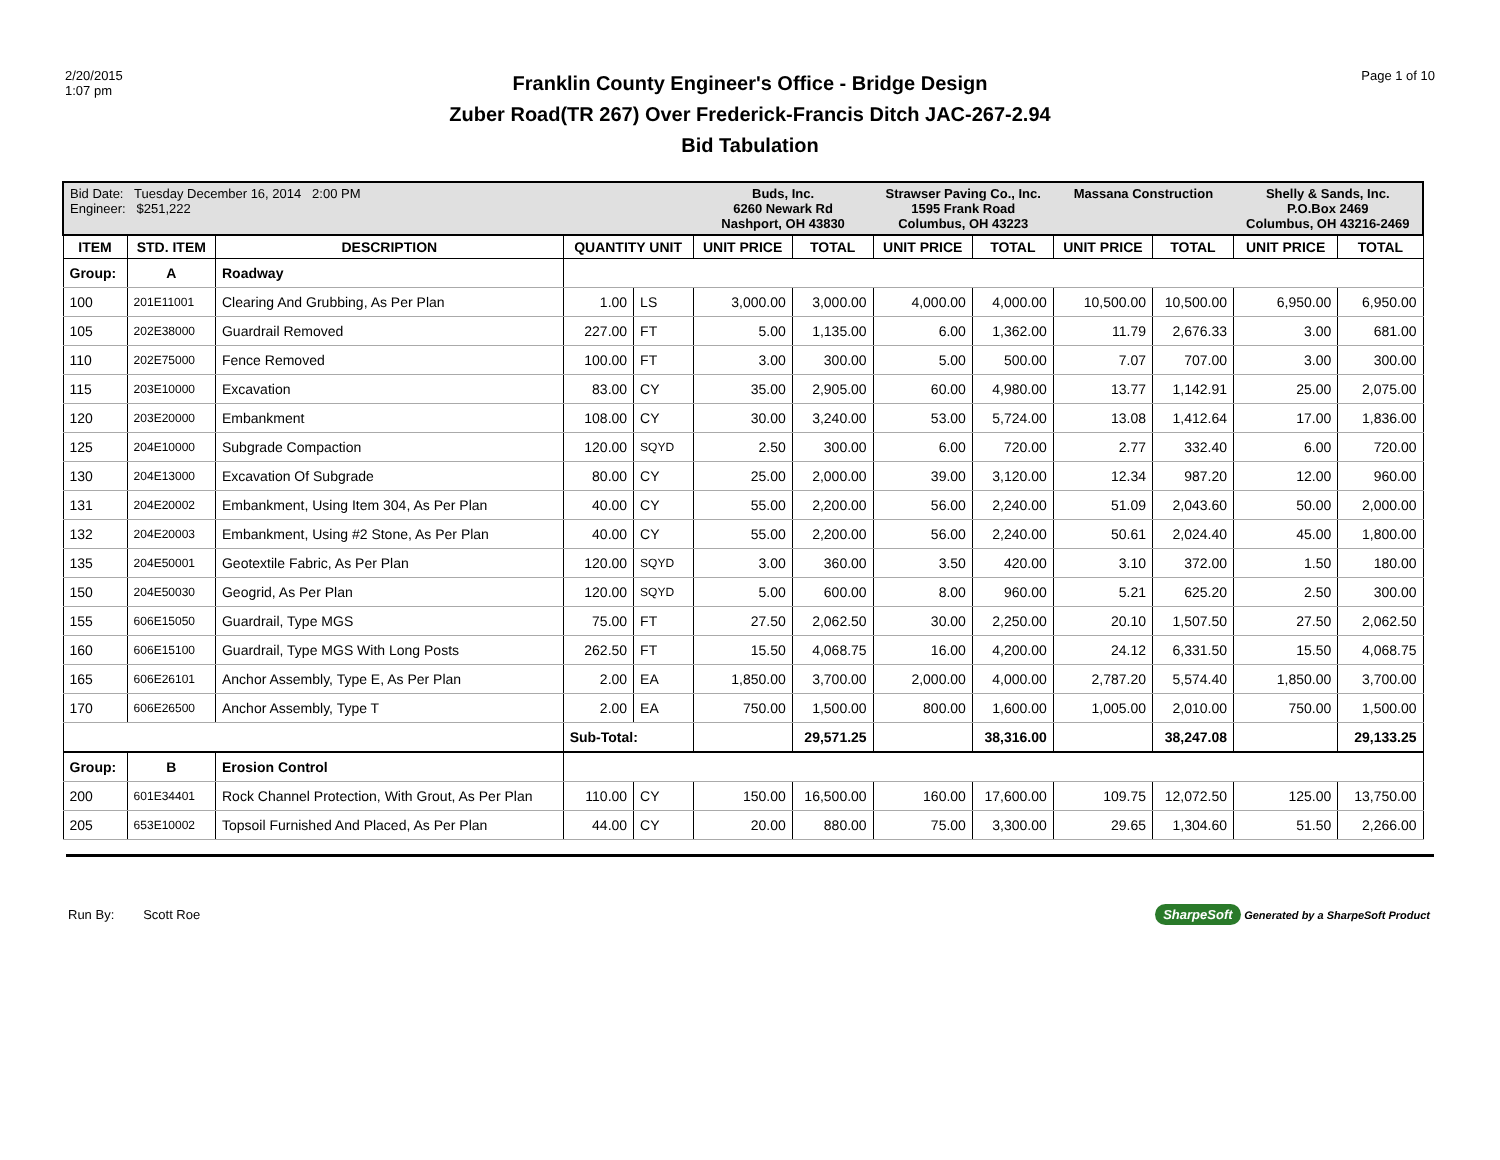2/20/2015
1:07 pm
Franklin County Engineer's Office - Bridge Design
Zuber Road(TR 267) Over Frederick-Francis Ditch JAC-267-2.94
Bid Tabulation
Page 1 of 10
| Bid Date: Tuesday December 16, 2014 2:00 PM Engineer: $251,222 | | | | | Buds, Inc. 6260 Newark Rd Nashport, OH 43830 | | Strawser Paving Co., Inc. 1595 Frank Road Columbus, OH 43223 | | Massana Construction | | Shelly & Sands, Inc. P.O.Box 2469 Columbus, OH 43216-2469 | |
| ITEM | STD. ITEM | DESCRIPTION | QUANTITY UNIT | | UNIT PRICE | TOTAL | UNIT PRICE | TOTAL | UNIT PRICE | TOTAL | UNIT PRICE | TOTAL |
| Group: | A | Roadway | | | | | | | | | | |
| 100 | 201E11001 | Clearing And Grubbing, As Per Plan | 1.00 | LS | 3,000.00 | 3,000.00 | 4,000.00 | 4,000.00 | 10,500.00 | 10,500.00 | 6,950.00 | 6,950.00 |
| 105 | 202E38000 | Guardrail Removed | 227.00 | FT | 5.00 | 1,135.00 | 6.00 | 1,362.00 | 11.79 | 2,676.33 | 3.00 | 681.00 |
| 110 | 202E75000 | Fence Removed | 100.00 | FT | 3.00 | 300.00 | 5.00 | 500.00 | 7.07 | 707.00 | 3.00 | 300.00 |
| 115 | 203E10000 | Excavation | 83.00 | CY | 35.00 | 2,905.00 | 60.00 | 4,980.00 | 13.77 | 1,142.91 | 25.00 | 2,075.00 |
| 120 | 203E20000 | Embankment | 108.00 | CY | 30.00 | 3,240.00 | 53.00 | 5,724.00 | 13.08 | 1,412.64 | 17.00 | 1,836.00 |
| 125 | 204E10000 | Subgrade Compaction | 120.00 | SQYD | 2.50 | 300.00 | 6.00 | 720.00 | 2.77 | 332.40 | 6.00 | 720.00 |
| 130 | 204E13000 | Excavation Of Subgrade | 80.00 | CY | 25.00 | 2,000.00 | 39.00 | 3,120.00 | 12.34 | 987.20 | 12.00 | 960.00 |
| 131 | 204E20002 | Embankment, Using Item 304, As Per Plan | 40.00 | CY | 55.00 | 2,200.00 | 56.00 | 2,240.00 | 51.09 | 2,043.60 | 50.00 | 2,000.00 |
| 132 | 204E20003 | Embankment, Using #2 Stone, As Per Plan | 40.00 | CY | 55.00 | 2,200.00 | 56.00 | 2,240.00 | 50.61 | 2,024.40 | 45.00 | 1,800.00 |
| 135 | 204E50001 | Geotextile Fabric, As Per Plan | 120.00 | SQYD | 3.00 | 360.00 | 3.50 | 420.00 | 3.10 | 372.00 | 1.50 | 180.00 |
| 150 | 204E50030 | Geogrid, As Per Plan | 120.00 | SQYD | 5.00 | 600.00 | 8.00 | 960.00 | 5.21 | 625.20 | 2.50 | 300.00 |
| 155 | 606E15050 | Guardrail, Type MGS | 75.00 | FT | 27.50 | 2,062.50 | 30.00 | 2,250.00 | 20.10 | 1,507.50 | 27.50 | 2,062.50 |
| 160 | 606E15100 | Guardrail, Type MGS With Long Posts | 262.50 | FT | 15.50 | 4,068.75 | 16.00 | 4,200.00 | 24.12 | 6,331.50 | 15.50 | 4,068.75 |
| 165 | 606E26101 | Anchor Assembly, Type E, As Per Plan | 2.00 | EA | 1,850.00 | 3,700.00 | 2,000.00 | 4,000.00 | 2,787.20 | 5,574.40 | 1,850.00 | 3,700.00 |
| 170 | 606E26500 | Anchor Assembly, Type T | 2.00 | EA | 750.00 | 1,500.00 | 800.00 | 1,600.00 | 1,005.00 | 2,010.00 | 750.00 | 1,500.00 |
| | | | Sub-Total: | | | 29,571.25 | | 38,316.00 | | 38,247.08 | | 29,133.25 |
| Group: | B | Erosion Control | | | | | | | | | | |
| 200 | 601E34401 | Rock Channel Protection, With Grout, As Per Plan | 110.00 | CY | 150.00 | 16,500.00 | 160.00 | 17,600.00 | 109.75 | 12,072.50 | 125.00 | 13,750.00 |
| 205 | 653E10002 | Topsoil Furnished And Placed, As Per Plan | 44.00 | CY | 20.00 | 880.00 | 75.00 | 3,300.00 | 29.65 | 1,304.60 | 51.50 | 2,266.00 |
Run By: Scott Roe
SharpeSoft Generated by a SharpeSoft Product